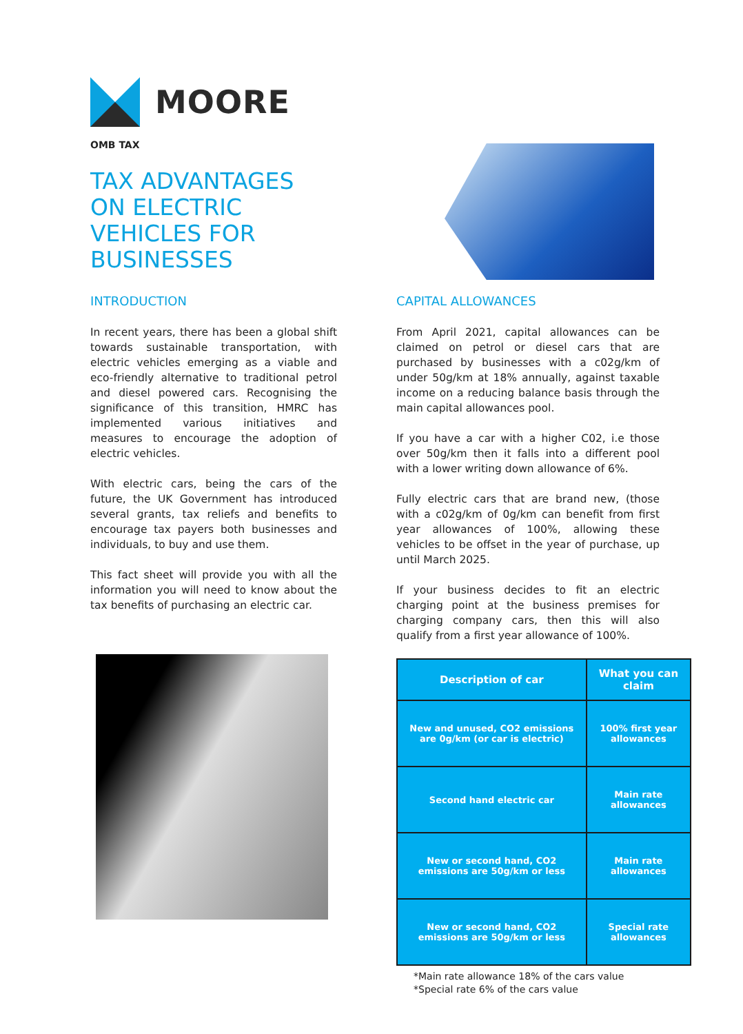MOORE
OMB TAX
TAX ADVANTAGES ON ELECTRIC VEHICLES FOR BUSINESSES
INTRODUCTION
In recent years, there has been a global shift towards sustainable transportation, with electric vehicles emerging as a viable and eco-friendly alternative to traditional petrol and diesel powered cars. Recognising the significance of this transition, HMRC has implemented various initiatives and measures to encourage the adoption of electric vehicles.
With electric cars, being the cars of the future, the UK Government has introduced several grants, tax reliefs and benefits to encourage tax payers both businesses and individuals, to buy and use them.
This fact sheet will provide you with all the information you will need to know about the tax benefits of purchasing an electric car.
CAPITAL ALLOWANCES
From April 2021, capital allowances can be claimed on petrol or diesel cars that are purchased by businesses with a c02g/km of under 50g/km at 18% annually, against taxable income on a reducing balance basis through the main capital allowances pool.
If you have a car with a higher C02, i.e those over 50g/km then it falls into a different pool with a lower writing down allowance of 6%.
Fully electric cars that are brand new, (those with a c02g/km of 0g/km can benefit from first year allowances of 100%, allowing these vehicles to be offset in the year of purchase, up until March 2025.
If your business decides to fit an electric charging point at the business premises for charging company cars, then this will also qualify from a first year allowance of 100%.
| Description of car | What you can claim |
| --- | --- |
| New and unused, CO2 emissions are 0g/km (or car is electric) | 100% first year allowances |
| Second hand electric car | Main rate allowances |
| New or second hand, CO2 emissions are 50g/km or less | Main rate allowances |
| New or second hand, CO2 emissions are 50g/km or less | Special rate allowances |
*Main rate allowance 18% of the cars value
*Special rate 6% of the cars value